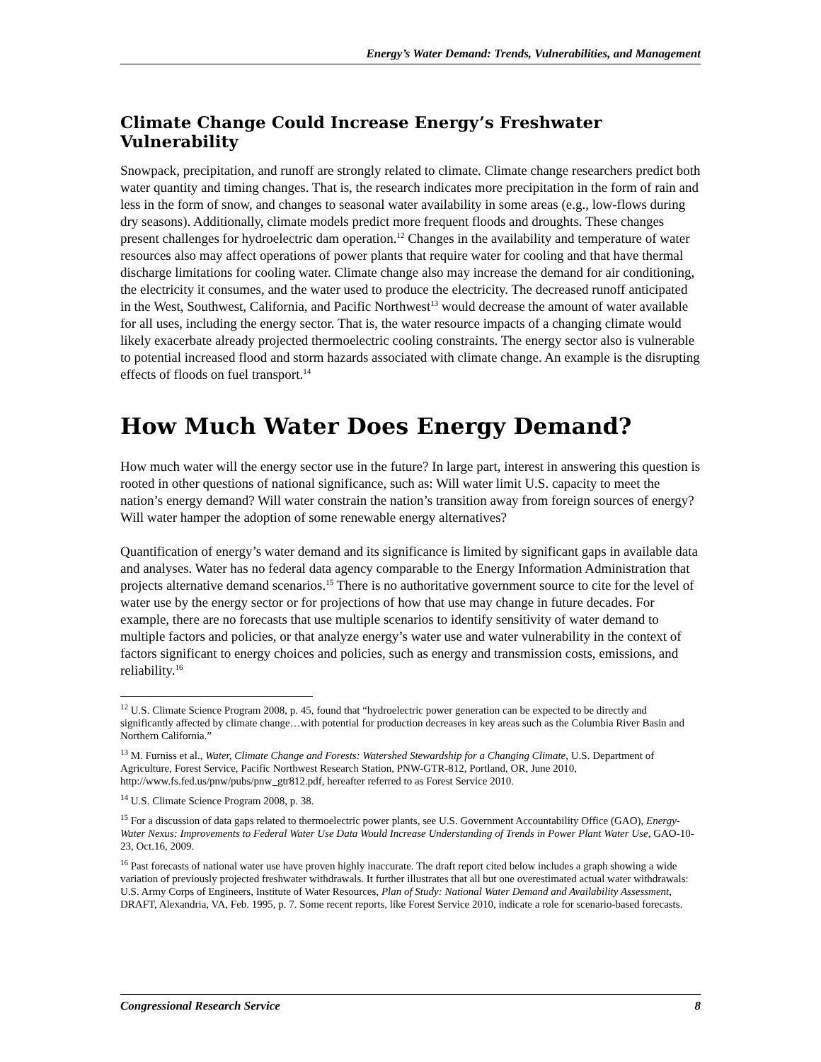Energy’s Water Demand: Trends, Vulnerabilities, and Management
Climate Change Could Increase Energy’s Freshwater Vulnerability
Snowpack, precipitation, and runoff are strongly related to climate. Climate change researchers predict both water quantity and timing changes. That is, the research indicates more precipitation in the form of rain and less in the form of snow, and changes to seasonal water availability in some areas (e.g., low-flows during dry seasons). Additionally, climate models predict more frequent floods and droughts. These changes present challenges for hydroelectric dam operation.<sup>12</sup> Changes in the availability and temperature of water resources also may affect operations of power plants that require water for cooling and that have thermal discharge limitations for cooling water. Climate change also may increase the demand for air conditioning, the electricity it consumes, and the water used to produce the electricity. The decreased runoff anticipated in the West, Southwest, California, and Pacific Northwest<sup>13</sup> would decrease the amount of water available for all uses, including the energy sector. That is, the water resource impacts of a changing climate would likely exacerbate already projected thermoelectric cooling constraints. The energy sector also is vulnerable to potential increased flood and storm hazards associated with climate change. An example is the disrupting effects of floods on fuel transport.<sup>14</sup>
How Much Water Does Energy Demand?
How much water will the energy sector use in the future? In large part, interest in answering this question is rooted in other questions of national significance, such as: Will water limit U.S. capacity to meet the nation’s energy demand? Will water constrain the nation’s transition away from foreign sources of energy? Will water hamper the adoption of some renewable energy alternatives?
Quantification of energy’s water demand and its significance is limited by significant gaps in available data and analyses. Water has no federal data agency comparable to the Energy Information Administration that projects alternative demand scenarios.<sup>15</sup> There is no authoritative government source to cite for the level of water use by the energy sector or for projections of how that use may change in future decades. For example, there are no forecasts that use multiple scenarios to identify sensitivity of water demand to multiple factors and policies, or that analyze energy’s water use and water vulnerability in the context of factors significant to energy choices and policies, such as energy and transmission costs, emissions, and reliability.<sup>16</sup>
<sup>12</sup> U.S. Climate Science Program 2008, p. 45, found that “hydroelectric power generation can be expected to be directly and significantly affected by climate change…with potential for production decreases in key areas such as the Columbia River Basin and Northern California.”
<sup>13</sup> M. Furniss et al., Water, Climate Change and Forests: Watershed Stewardship for a Changing Climate, U.S. Department of Agriculture, Forest Service, Pacific Northwest Research Station, PNW-GTR-812, Portland, OR, June 2010, http://www.fs.fed.us/pnw/pubs/pnw_gtr812.pdf, hereafter referred to as Forest Service 2010.
<sup>14</sup> U.S. Climate Science Program 2008, p. 38.
<sup>15</sup> For a discussion of data gaps related to thermoelectric power plants, see U.S. Government Accountability Office (GAO), Energy-Water Nexus: Improvements to Federal Water Use Data Would Increase Understanding of Trends in Power Plant Water Use, GAO-10-23, Oct.16, 2009.
<sup>16</sup> Past forecasts of national water use have proven highly inaccurate. The draft report cited below includes a graph showing a wide variation of previously projected freshwater withdrawals. It further illustrates that all but one overestimated actual water withdrawals: U.S. Army Corps of Engineers, Institute of Water Resources, Plan of Study: National Water Demand and Availability Assessment, DRAFT, Alexandria, VA, Feb. 1995, p. 7. Some recent reports, like Forest Service 2010, indicate a role for scenario-based forecasts.
Congressional Research Service 8